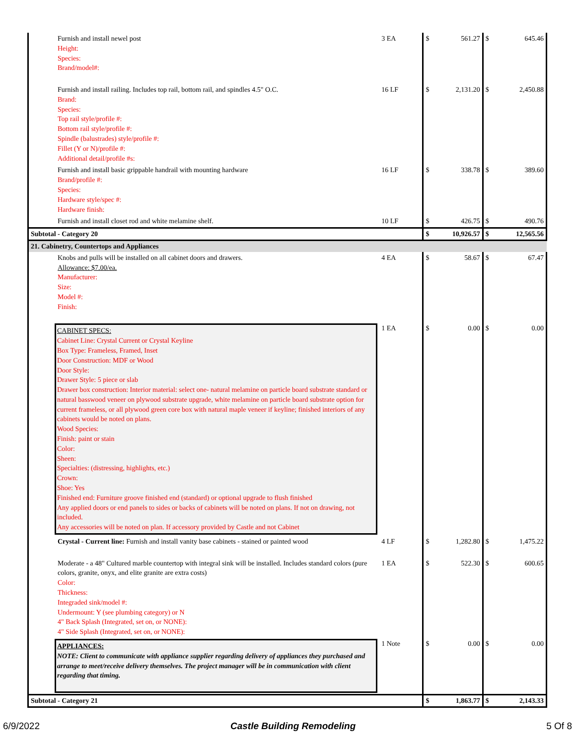| Furnish and install newel post Height: Species: Brand/model#: | 3 EA | $ | 561.27 | $ | 645.46 |
| Furnish and install railing. Includes top rail, bottom rail, and spindles 4.5" O.C. Brand: Species: Top rail style/profile #: Bottom rail style/profile #: Spindle (balustrades) style/profile #: Fillet (Y or N)/profile #: Additional detail/profile #s: | 16 LF | $ | 2,131.20 | $ | 2,450.88 |
| Furnish and install basic grippable handrail with mounting hardware Brand/profile #: Species: Hardware style/spec #: Hardware finish: | 16 LF | $ | 338.78 | $ | 389.60 |
| Furnish and install closet rod and white melamine shelf. | 10 LF | $ | 426.75 | $ | 490.76 |
| Subtotal - Category 20 | | $ | 10,926.57 | $ | 12,565.56 |
| 21. Cabinetry, Countertops and Appliances | | | | | |
| Knobs and pulls will be installed on all cabinet doors and drawers. Allowance: $7.00/ea. Manufacturer: Size: Model #: Finish: | 4 EA | $ | 58.67 | $ | 67.47 |
| CABINET SPECS: Cabinet Line: Crystal Current or Crystal Keyline Box Type: Frameless, Framed, Inset Door Construction: MDF or Wood Door Style: Drawer Style: 5 piece or slab Drawer box construction: Interior material: select one- natural melamine on particle board substrate standard or natural basswood veneer on plywood substrate upgrade, white melamine on particle board substrate option for current frameless, or all plywood green core box with natural maple veneer if keyline; finished interiors of any cabinets would be noted on plans. Wood Species: Finish: paint or stain Color: Sheen: Specialties: (distressing, highlights, etc.) Crown: Shoe: Yes Finished end: Furniture groove finished end (standard) or optional upgrade to flush finished Any applied doors or end panels to sides or backs of cabinets will be noted on plans. If not on drawing, not included. Any accessories will be noted on plan. If accessory provided by Castle and not Cabinet | 1 EA | $ | 0.00 | $ | 0.00 |
| Crystal - Current line: Furnish and install vanity base cabinets - stained or painted wood | 4 LF | $ | 1,282.80 | $ | 1,475.22 |
| Moderate - a 48" Cultured marble countertop with integral sink will be installed. Includes standard colors (pure colors, granite, onyx, and elite granite are extra costs) Color: Thickness: Integraded sink/model #: Undermount: Y (see plumbing category) or N 4" Back Splash (Integrated, set on, or NONE): 4" Side Splash (Integrated, set on, or NONE): | 1 EA | $ | 522.30 | $ | 600.65 |
| APPLIANCES: NOTE: Client to communicate with appliance supplier regarding delivery of appliances they purchased and arrange to meet/receive delivery themselves. The project manager will be in communication with client regarding that timing. | 1 Note | $ | 0.00 | $ | 0.00 |
| Subtotal - Category 21 | | $ | 1,863.77 | $ | 2,143.33 |
6/9/2022 Castle Building Remodeling 5 Of 8